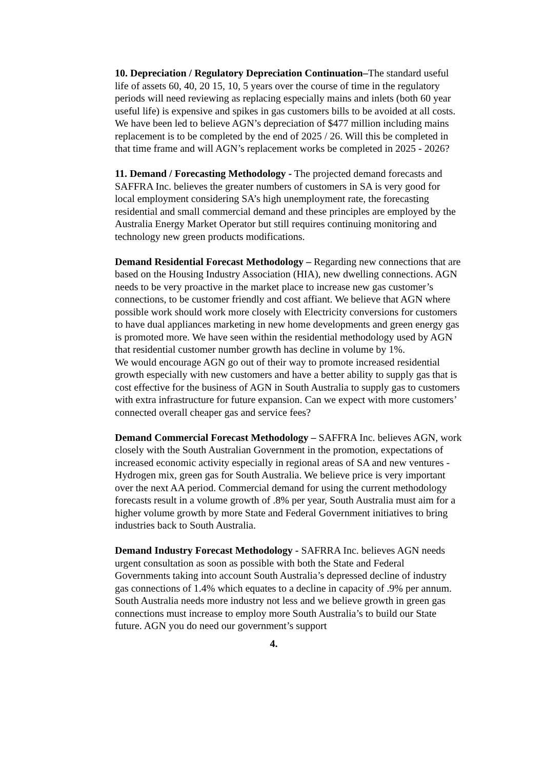10. Depreciation / Regulatory Depreciation Continuation–The standard useful life of assets 60, 40, 20 15, 10, 5 years over the course of time in the regulatory periods will need reviewing as replacing especially mains and inlets (both 60 year useful life) is expensive and spikes in gas customers bills to be avoided at all costs. We have been led to believe AGN’s depreciation of $477 million including mains replacement is to be completed by the end of 2025 / 26. Will this be completed in that time frame and will AGN’s replacement works be completed in 2025 - 2026?
11. Demand / Forecasting Methodology - The projected demand forecasts and SAFFRA Inc. believes the greater numbers of customers in SA is very good for local employment considering SA’s high unemployment rate, the forecasting residential and small commercial demand and these principles are employed by the Australia Energy Market Operator but still requires continuing monitoring and technology new green products modifications.
Demand Residential Forecast Methodology – Regarding new connections that are based on the Housing Industry Association (HIA), new dwelling connections. AGN needs to be very proactive in the market place to increase new gas customer’s connections, to be customer friendly and cost affiant. We believe that AGN where possible work should work more closely with Electricity conversions for customers to have dual appliances marketing in new home developments and green energy gas is promoted more. We have seen within the residential methodology used by AGN that residential customer number growth has decline in volume by 1%.
We would encourage AGN go out of their way to promote increased residential growth especially with new customers and have a better ability to supply gas that is cost effective for the business of AGN in South Australia to supply gas to customers with extra infrastructure for future expansion. Can we expect with more customers’ connected overall cheaper gas and service fees?
Demand Commercial Forecast Methodology – SAFFRA Inc. believes AGN, work closely with the South Australian Government in the promotion, expectations of increased economic activity especially in regional areas of SA and new ventures - Hydrogen mix, green gas for South Australia. We believe price is very important over the next AA period. Commercial demand for using the current methodology forecasts result in a volume growth of .8% per year, South Australia must aim for a higher volume growth by more State and Federal Government initiatives to bring industries back to South Australia.
Demand Industry Forecast Methodology - SAFRRA Inc. believes AGN needs urgent consultation as soon as possible with both the State and Federal Governments taking into account South Australia’s depressed decline of industry gas connections of 1.4% which equates to a decline in capacity of .9% per annum. South Australia needs more industry not less and we believe growth in green gas connections must increase to employ more South Australia’s to build our State future. AGN you do need our government’s support
4.